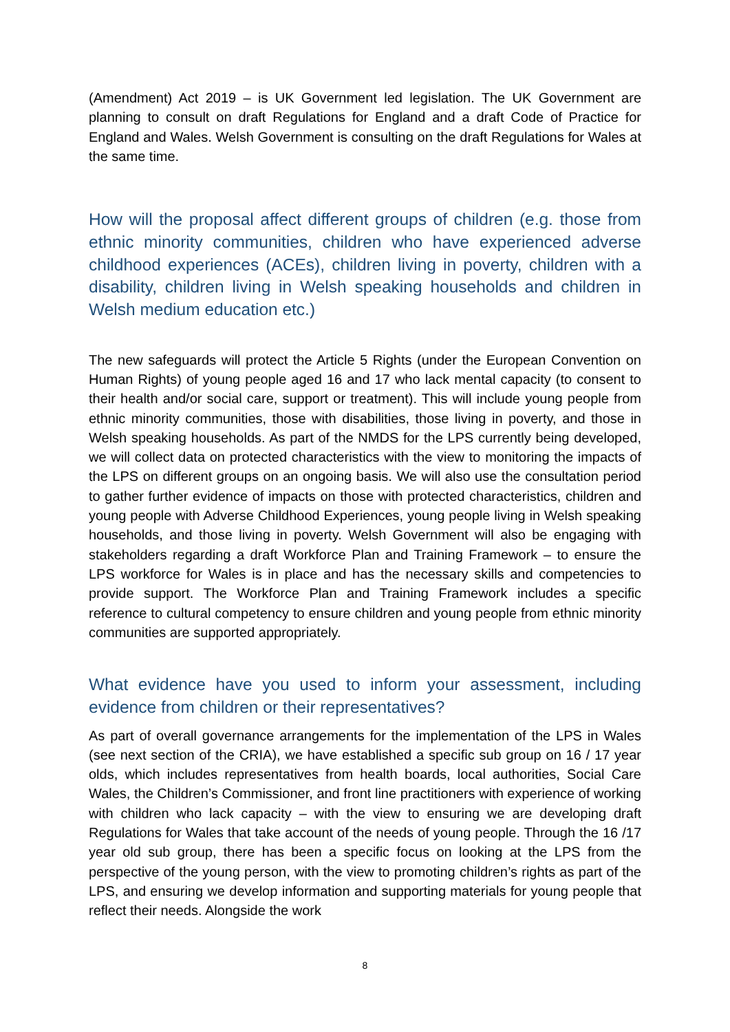(Amendment) Act 2019 – is UK Government led legislation. The UK Government are planning to consult on draft Regulations for England and a draft Code of Practice for England and Wales. Welsh Government is consulting on the draft Regulations for Wales at the same time.
How will the proposal affect different groups of children (e.g. those from ethnic minority communities, children who have experienced adverse childhood experiences (ACEs), children living in poverty, children with a disability, children living in Welsh speaking households and children in Welsh medium education etc.)
The new safeguards will protect the Article 5 Rights (under the European Convention on Human Rights) of young people aged 16 and 17 who lack mental capacity (to consent to their health and/or social care, support or treatment). This will include young people from ethnic minority communities, those with disabilities, those living in poverty, and those in Welsh speaking households. As part of the NMDS for the LPS currently being developed, we will collect data on protected characteristics with the view to monitoring the impacts of the LPS on different groups on an ongoing basis. We will also use the consultation period to gather further evidence of impacts on those with protected characteristics, children and young people with Adverse Childhood Experiences, young people living in Welsh speaking households, and those living in poverty. Welsh Government will also be engaging with stakeholders regarding a draft Workforce Plan and Training Framework – to ensure the LPS workforce for Wales is in place and has the necessary skills and competencies to provide support. The Workforce Plan and Training Framework includes a specific reference to cultural competency to ensure children and young people from ethnic minority communities are supported appropriately.
What evidence have you used to inform your assessment, including evidence from children or their representatives?
As part of overall governance arrangements for the implementation of the LPS in Wales (see next section of the CRIA), we have established a specific sub group on 16 / 17 year olds, which includes representatives from health boards, local authorities, Social Care Wales, the Children’s Commissioner, and front line practitioners with experience of working with children who lack capacity – with the view to ensuring we are developing draft Regulations for Wales that take account of the needs of young people. Through the 16 /17 year old sub group, there has been a specific focus on looking at the LPS from the perspective of the young person, with the view to promoting children’s rights as part of the LPS, and ensuring we develop information and supporting materials for young people that reflect their needs. Alongside the work
8